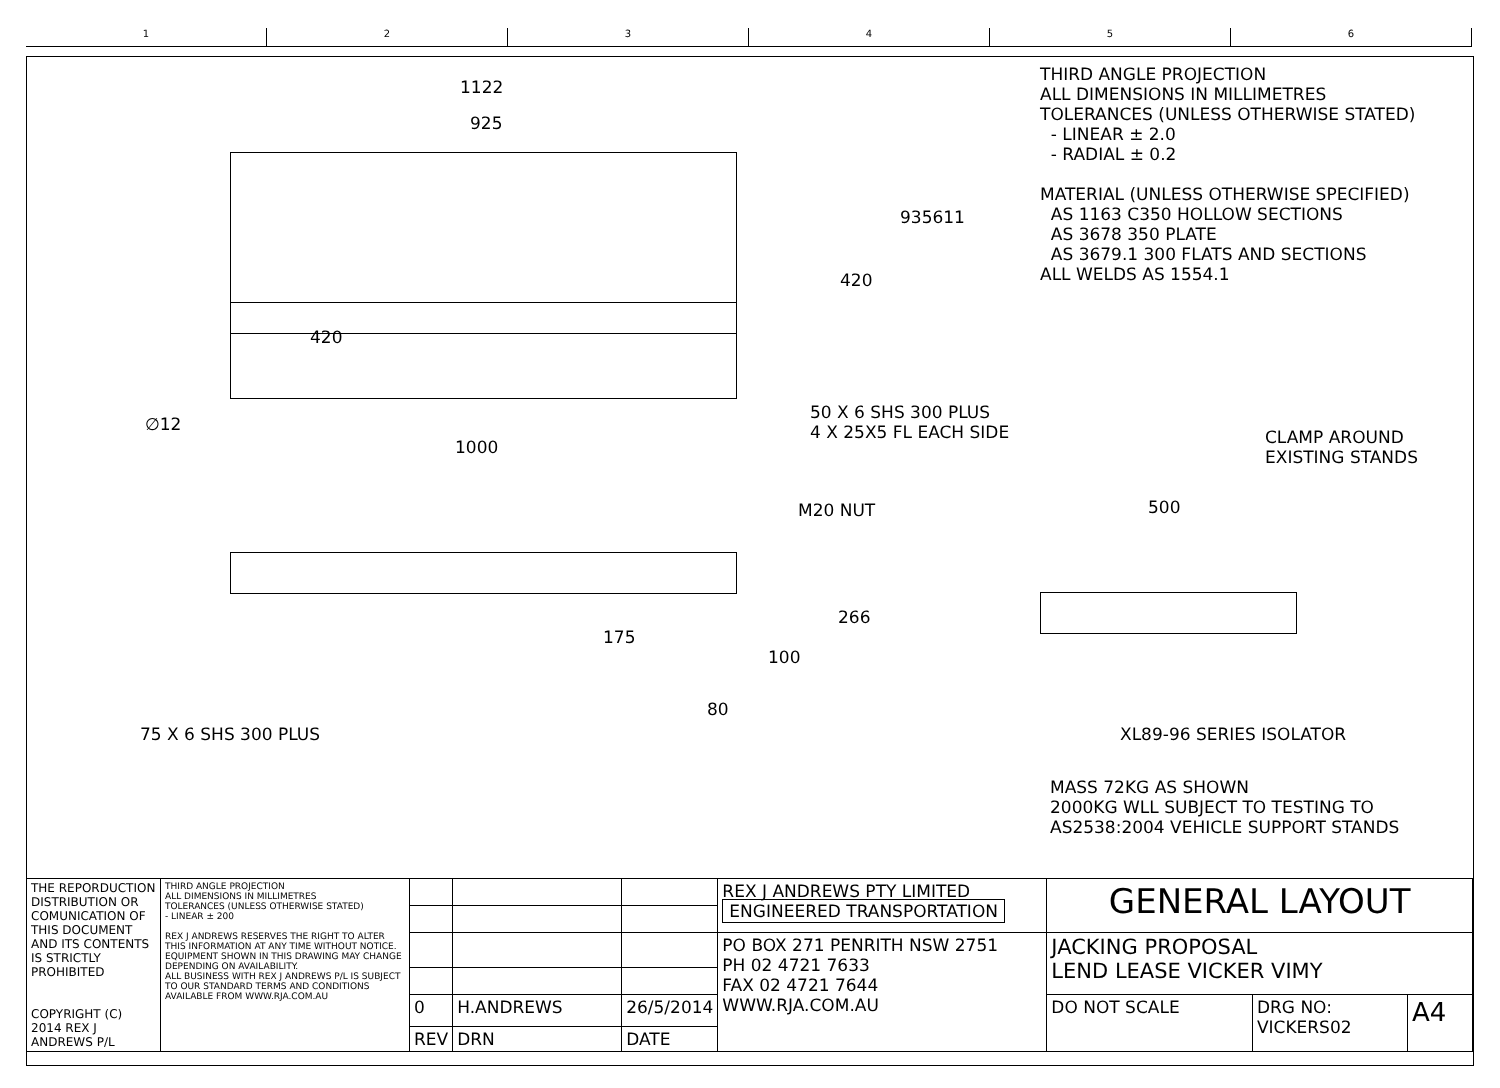1 2 3 4 5 6
1122
925
935611
420
420
∅12
50 X 6 SHS 300 PLUS
4 X 25X5 FL EACH SIDE
1000
THIRD ANGLE PROJECTION
ALL DIMENSIONS IN MILLIMETRES
TOLERANCES (UNLESS OTHERWISE STATED)
- LINEAR ± 2.0
- RADIAL ± 0.2
MATERIAL (UNLESS OTHERWISE SPECIFIED)
AS 1163 C350 HOLLOW SECTIONS
AS 3678 350 PLATE
AS 3679.1 300 FLATS AND SECTIONS
ALL WELDS AS 1554.1
CLAMP AROUND
EXISTING STANDS
500
M20 NUT
266
175
100
80
75 X 6 SHS 300 PLUS XL89-96 SERIES ISOLATOR
MASS 72KG AS SHOWN
2000KG WLL SUBJECT TO TESTING TO
AS2538:2004 VEHICLE SUPPORT STANDS
| THE REPORDUCTION DISTRIBUTION OR COMUNICATION OF THIS DOCUMENT AND ITS CONTENTS IS STRICTLY PROHIBITED COPYRIGHT (C) 2014 REX J ANDREWS P/L | THIRD ANGLE PROJECTION ALL DIMENSIONS IN MILLIMETRES TOLERANCES (UNLESS OTHERWISE STATED) - LINEAR ± 200 REX J ANDREWS RESERVES THE RIGHT TO ALTER THIS INFORMATION AT ANY TIME WITHOUT NOTICE. EQUIPMENT SHOWN IN THIS DRAWING MAY CHANGE DEPENDING ON AVAILABILITY. ALL BUSINESS WITH REX J ANDREWS P/L IS SUBJECT TO OUR STANDARD TERMS AND CONDITIONS AVAILABLE FROM WWW.RJA.COM.AU | | | | REX J ANDREWS PTY LIMITED ENGINEERED TRANSPORTATION | GENERAL LAYOUT | | |
| | | | | | PO BOX 271 PENRITH NSW 2751 PH 02 4721 7633 FAX 02 4721 7644 WWW.RJA.COM.AU | JACKING PROPOSAL LEND LEASE VICKER VIMY | | |
| | | 0 | H.ANDREWS | 26/5/2014 | | DO NOT SCALE | DRG NO: VICKERS02 | A4 |
| | | REV | DRN | DATE | | | | |